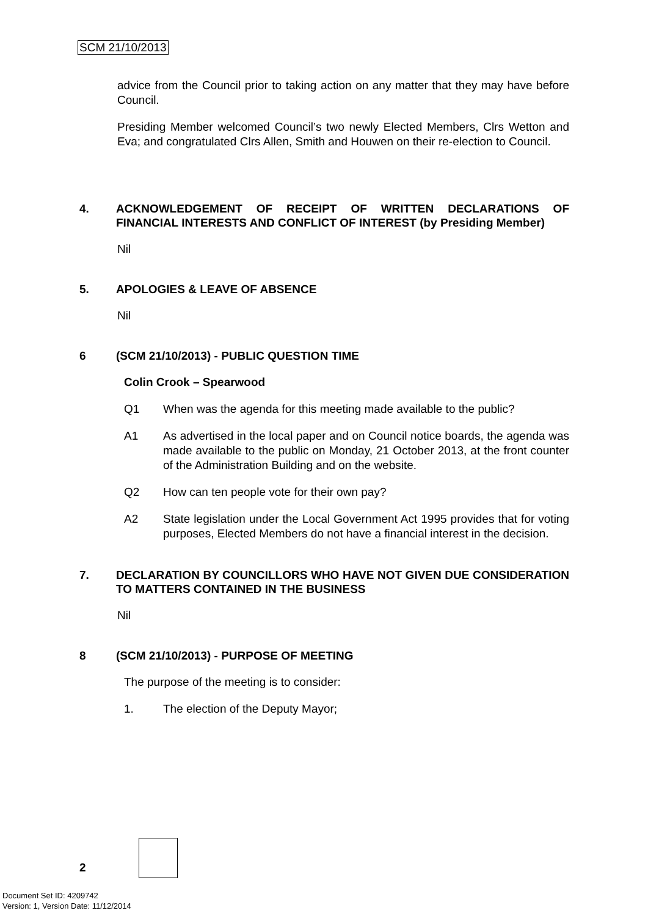SCM 21/10/2013
advice from the Council prior to taking action on any matter that they may have before Council.
Presiding Member welcomed Council’s two newly Elected Members, Clrs Wetton and Eva; and congratulated Clrs Allen, Smith and Houwen on their re-election to Council.
4. ACKNOWLEDGEMENT OF RECEIPT OF WRITTEN DECLARATIONS OF FINANCIAL INTERESTS AND CONFLICT OF INTEREST (by Presiding Member)
Nil
5. APOLOGIES & LEAVE OF ABSENCE
Nil
6 (SCM 21/10/2013) - PUBLIC QUESTION TIME
Colin Crook – Spearwood
Q1 When was the agenda for this meeting made available to the public?
A1 As advertised in the local paper and on Council notice boards, the agenda was made available to the public on Monday, 21 October 2013, at the front counter of the Administration Building and on the website.
Q2 How can ten people vote for their own pay?
A2 State legislation under the Local Government Act 1995 provides that for voting purposes, Elected Members do not have a financial interest in the decision.
7. DECLARATION BY COUNCILLORS WHO HAVE NOT GIVEN DUE CONSIDERATION TO MATTERS CONTAINED IN THE BUSINESS
Nil
8 (SCM 21/10/2013) - PURPOSE OF MEETING
The purpose of the meeting is to consider:
1. The election of the Deputy Mayor;
2
Document Set ID: 4209742
Version: 1, Version Date: 11/12/2014